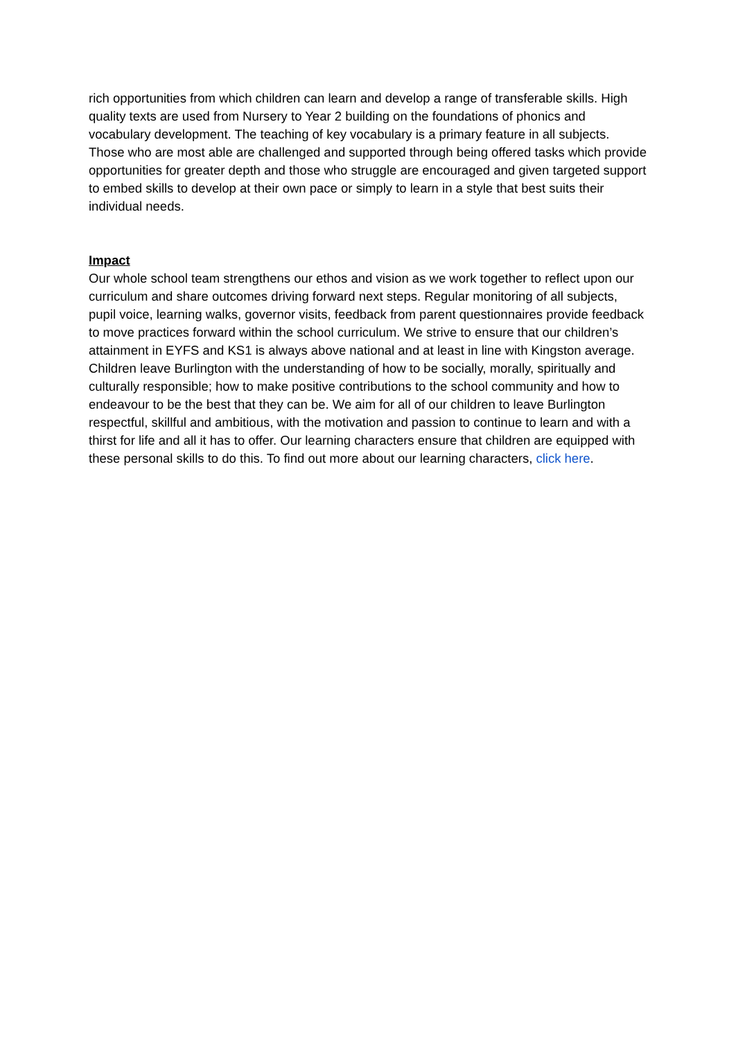rich opportunities from which children can learn and develop a range of transferable skills. High quality texts are used from Nursery to Year 2 building on the foundations of phonics and vocabulary development. The teaching of key vocabulary is a primary feature in all subjects. Those who are most able are challenged and supported through being offered tasks which provide opportunities for greater depth and those who struggle are encouraged and given targeted support to embed skills to develop at their own pace or simply to learn in a style that best suits their individual needs.
Impact
Our whole school team strengthens our ethos and vision as we work together to reflect upon our curriculum and share outcomes driving forward next steps. Regular monitoring of all subjects, pupil voice, learning walks, governor visits, feedback from parent questionnaires provide feedback to move practices forward within the school curriculum. We strive to ensure that our children’s attainment in EYFS and KS1 is always above national and at least in line with Kingston average. Children leave Burlington with the understanding of how to be socially, morally, spiritually and culturally responsible; how to make positive contributions to the school community and how to endeavour to be the best that they can be. We aim for all of our children to leave Burlington respectful, skillful and ambitious, with the motivation and passion to continue to learn and with a thirst for life and all it has to offer. Our learning characters ensure that children are equipped with these personal skills to do this. To find out more about our learning characters, click here.